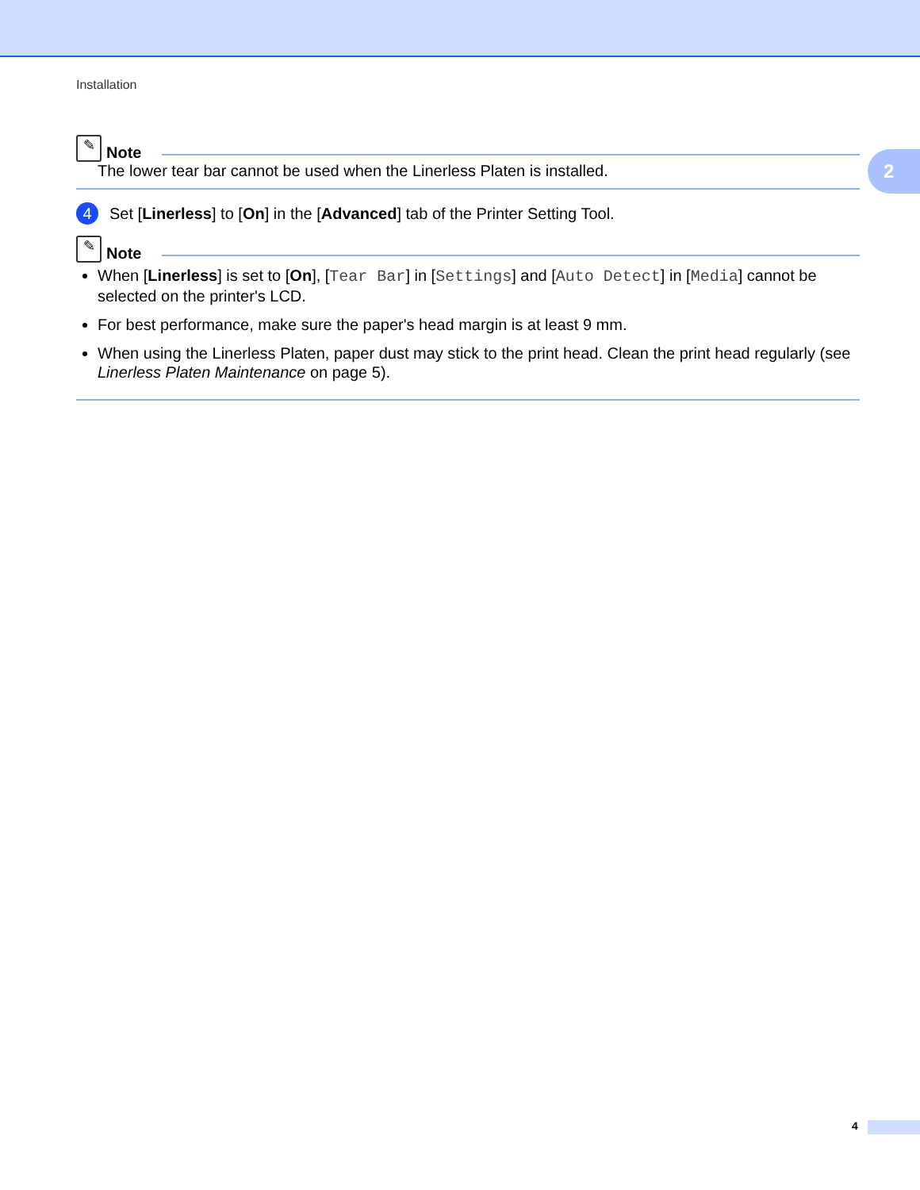Installation
2
✎
Note
The lower tear bar cannot be used when the Linerless Platen is installed.
4
Set [Linerless] to [On] in the [Advanced] tab of the Printer Setting Tool.
✎
Note
When [Linerless] is set to [On], [Tear Bar] in [Settings] and [Auto Detect] in [Media] cannot be selected on the printer's LCD.
For best performance, make sure the paper's head margin is at least 9 mm.
When using the Linerless Platen, paper dust may stick to the print head. Clean the print head regularly (see Linerless Platen Maintenance on page 5).
4